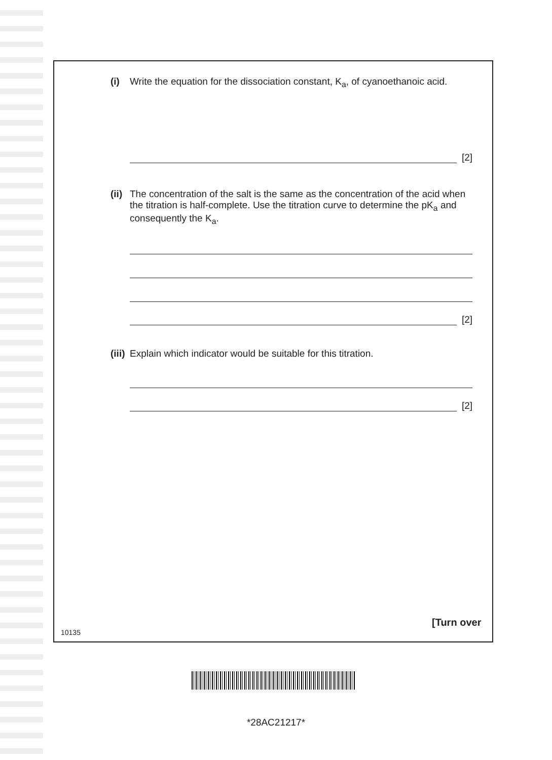(i) Write the equation for the dissociation constant, K<sub>a</sub>, of cyanoethanoic acid.
[2]
(ii) The concentration of the salt is the same as the concentration of the acid when the titration is half-complete. Use the titration curve to determine the pK<sub>a</sub> and consequently the K<sub>a</sub>.
[2]
(iii) Explain which indicator would be suitable for this titration.
[2]
[Turn over
10135
*28AC21217*